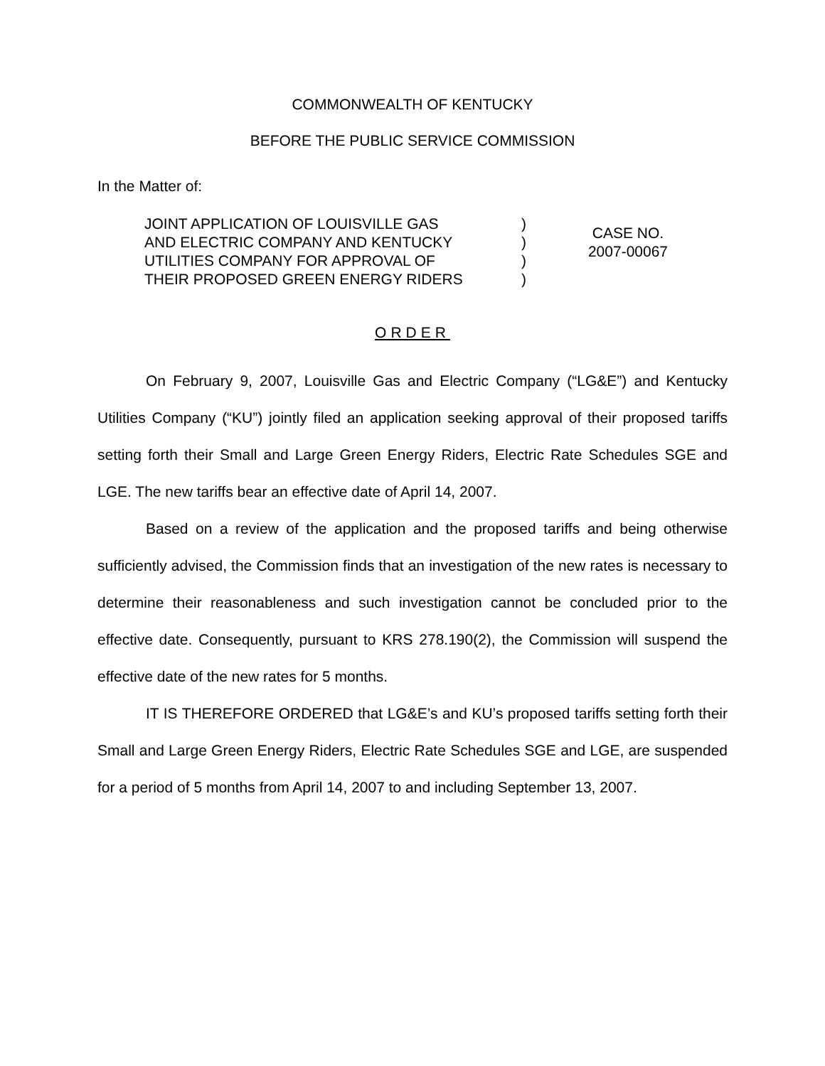COMMONWEALTH OF KENTUCKY
BEFORE THE PUBLIC SERVICE COMMISSION
In the Matter of:
JOINT APPLICATION OF LOUISVILLE GAS
AND ELECTRIC COMPANY AND KENTUCKY
UTILITIES COMPANY FOR APPROVAL OF
THEIR PROPOSED GREEN ENERGY RIDERS
)
)
)
)
CASE NO.
2007-00067
ORDER
On February 9, 2007, Louisville Gas and Electric Company (“LG&E”) and Kentucky Utilities Company (“KU”) jointly filed an application seeking approval of their proposed tariffs setting forth their Small and Large Green Energy Riders, Electric Rate Schedules SGE and LGE. The new tariffs bear an effective date of April 14, 2007.
Based on a review of the application and the proposed tariffs and being otherwise sufficiently advised, the Commission finds that an investigation of the new rates is necessary to determine their reasonableness and such investigation cannot be concluded prior to the effective date. Consequently, pursuant to KRS 278.190(2), the Commission will suspend the effective date of the new rates for 5 months.
IT IS THEREFORE ORDERED that LG&E’s and KU’s proposed tariffs setting forth their Small and Large Green Energy Riders, Electric Rate Schedules SGE and LGE, are suspended for a period of 5 months from April 14, 2007 to and including September 13, 2007.